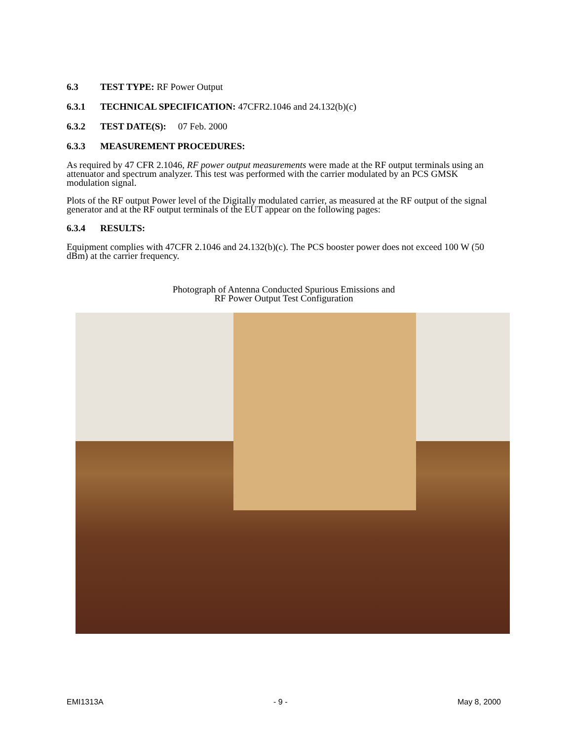6.3 TEST TYPE: RF Power Output
6.3.1 TECHNICAL SPECIFICATION: 47CFR2.1046 and 24.132(b)(c)
6.3.2 TEST DATE(S): 07 Feb. 2000
6.3.3 MEASUREMENT PROCEDURES:
As required by 47 CFR 2.1046, RF power output measurements were made at the RF output terminals using an attenuator and spectrum analyzer. This test was performed with the carrier modulated by an PCS GMSK modulation signal.
Plots of the RF output Power level of the Digitally modulated carrier, as measured at the RF output of the signal generator and at the RF output terminals of the EUT appear on the following pages:
6.3.4 RESULTS:
Equipment complies with 47CFR 2.1046 and 24.132(b)(c). The PCS booster power does not exceed 100 W (50 dBm) at the carrier frequency.
Photograph of Antenna Conducted Spurious Emissions and
RF Power Output Test Configuration
EMI1313A - 9 - May 8, 2000